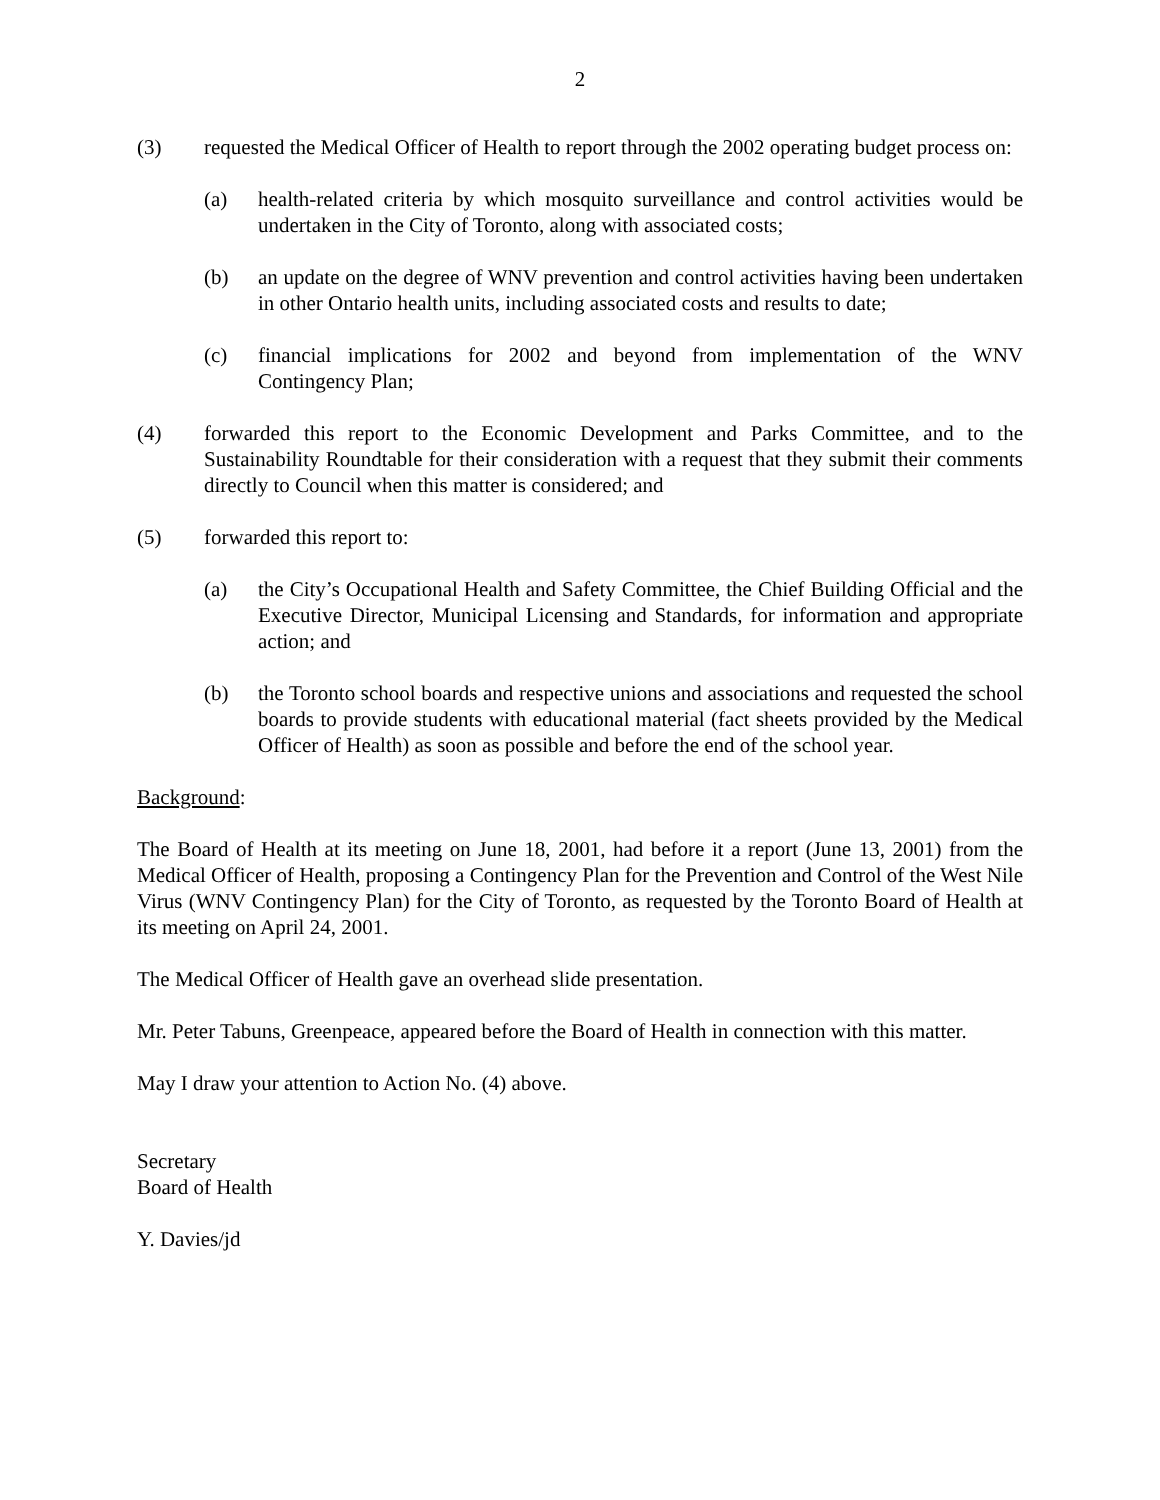2
(3) requested the Medical Officer of Health to report through the 2002 operating budget process on:
(a) health-related criteria by which mosquito surveillance and control activities would be undertaken in the City of Toronto, along with associated costs;
(b) an update on the degree of WNV prevention and control activities having been undertaken in other Ontario health units, including associated costs and results to date;
(c) financial implications for 2002 and beyond from implementation of the WNV Contingency Plan;
(4) forwarded this report to the Economic Development and Parks Committee, and to the Sustainability Roundtable for their consideration with a request that they submit their comments directly to Council when this matter is considered; and
(5) forwarded this report to:
(a) the City’s Occupational Health and Safety Committee, the Chief Building Official and the Executive Director, Municipal Licensing and Standards, for information and appropriate action; and
(b) the Toronto school boards and respective unions and associations and requested the school boards to provide students with educational material (fact sheets provided by the Medical Officer of Health) as soon as possible and before the end of the school year.
Background:
The Board of Health at its meeting on June 18, 2001, had before it a report (June 13, 2001) from the Medical Officer of Health, proposing a Contingency Plan for the Prevention and Control of the West Nile Virus (WNV Contingency Plan) for the City of Toronto, as requested by the Toronto Board of Health at its meeting on April 24, 2001.
The Medical Officer of Health gave an overhead slide presentation.
Mr. Peter Tabuns, Greenpeace, appeared before the Board of Health in connection with this matter.
May I draw your attention to Action No. (4) above.
Secretary
Board of Health
Y. Davies/jd